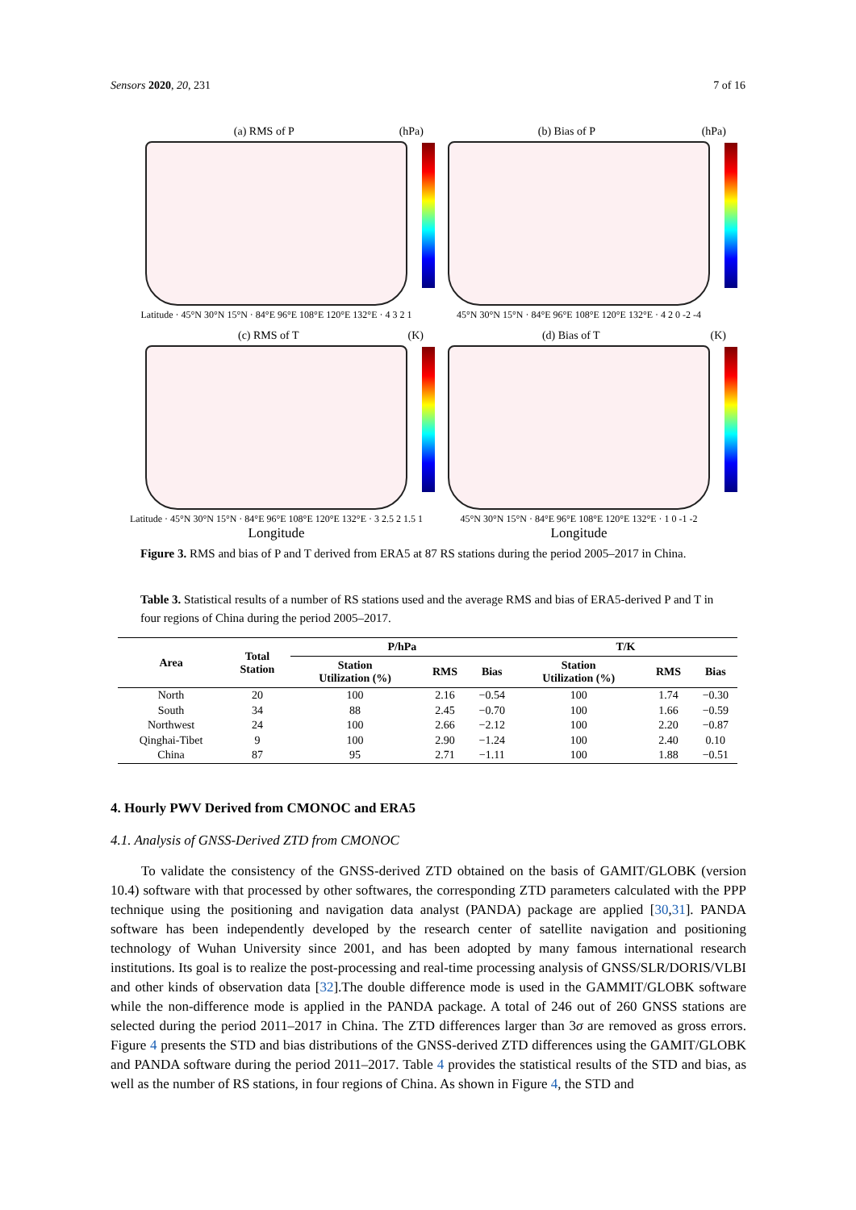Sensors 2020, 20, 231 7 of 16
(a) RMS of P (hPa)
Latitude · 45°N 30°N 15°N · 84°E 96°E 108°E 120°E 132°E · 4 3 2 1
(b) Bias of P (hPa)
45°N 30°N 15°N · 84°E 96°E 108°E 120°E 132°E · 4 2 0 -2 -4
(c) RMS of T (K)
Latitude · 45°N 30°N 15°N · 84°E 96°E 108°E 120°E 132°E · 3 2.5 2 1.5 1
Longitude
(d) Bias of T (K)
45°N 30°N 15°N · 84°E 96°E 108°E 120°E 132°E · 1 0 -1 -2
Longitude
Figure 3. RMS and bias of P and T derived from ERA5 at 87 RS stations during the period 2005–2017 in China.
Table 3. Statistical results of a number of RS stations used and the average RMS and bias of ERA5-derived P and T in four regions of China during the period 2005–2017.
| Area | Total Station | P/hPa | | | T/K | | |
| --- | --- | --- | --- | --- | --- | --- | --- |
| | | Station Utilization (%) | RMS | Bias | Station Utilization (%) | RMS | Bias |
| North | 20 | 100 | 2.16 | −0.54 | 100 | 1.74 | −0.30 |
| South | 34 | 88 | 2.45 | −0.70 | 100 | 1.66 | −0.59 |
| Northwest | 24 | 100 | 2.66 | −2.12 | 100 | 2.20 | −0.87 |
| Qinghai-Tibet | 9 | 100 | 2.90 | −1.24 | 100 | 2.40 | 0.10 |
| China | 87 | 95 | 2.71 | −1.11 | 100 | 1.88 | −0.51 |
4. Hourly PWV Derived from CMONOC and ERA5
4.1. Analysis of GNSS-Derived ZTD from CMONOC
To validate the consistency of the GNSS-derived ZTD obtained on the basis of GAMIT/GLOBK (version 10.4) software with that processed by other softwares, the corresponding ZTD parameters calculated with the PPP technique using the positioning and navigation data analyst (PANDA) package are applied [30,31]. PANDA software has been independently developed by the research center of satellite navigation and positioning technology of Wuhan University since 2001, and has been adopted by many famous international research institutions. Its goal is to realize the post-processing and real-time processing analysis of GNSS/SLR/DORIS/VLBI and other kinds of observation data [32].The double difference mode is used in the GAMMIT/GLOBK software while the non-difference mode is applied in the PANDA package. A total of 246 out of 260 GNSS stations are selected during the period 2011–2017 in China. The ZTD differences larger than 3σ are removed as gross errors. Figure 4 presents the STD and bias distributions of the GNSS-derived ZTD differences using the GAMIT/GLOBK and PANDA software during the period 2011–2017. Table 4 provides the statistical results of the STD and bias, as well as the number of RS stations, in four regions of China. As shown in Figure 4, the STD and